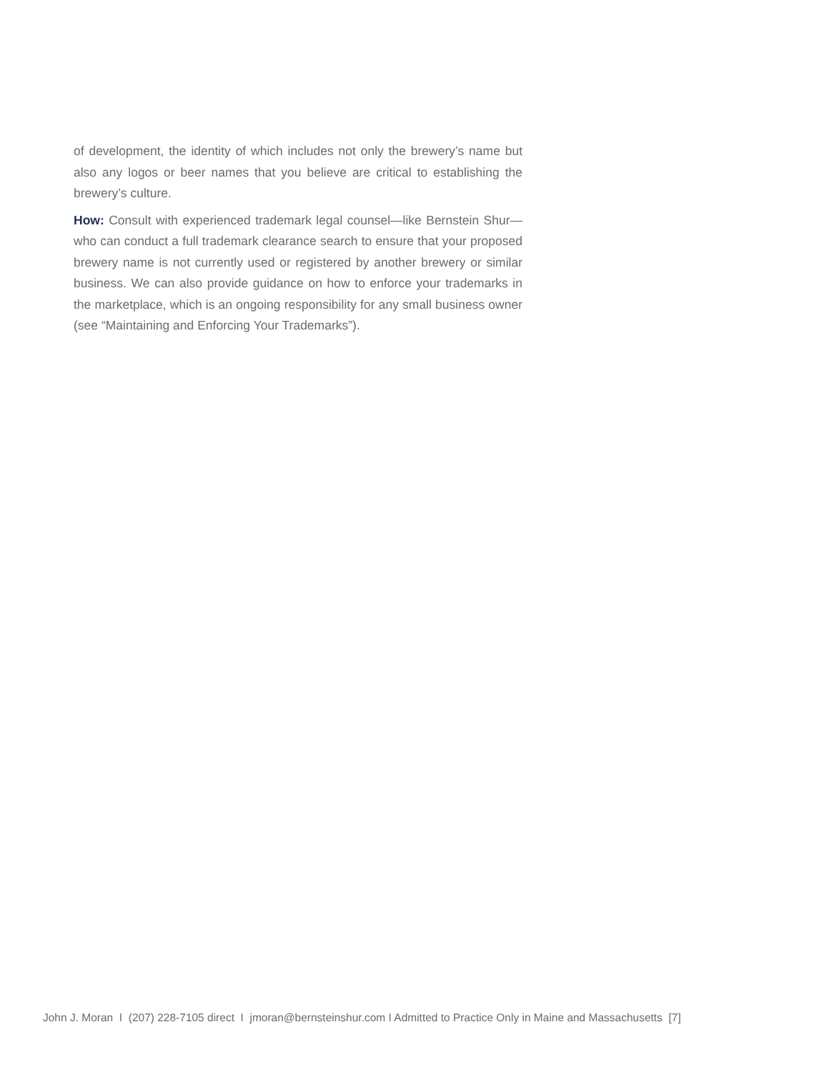of development, the identity of which includes not only the brewery’s name but also any logos or beer names that you believe are critical to establishing the brewery’s culture.
How: Consult with experienced trademark legal counsel—like Bernstein Shur—who can conduct a full trademark clearance search to ensure that your proposed brewery name is not currently used or registered by another brewery or similar business. We can also provide guidance on how to enforce your trademarks in the marketplace, which is an ongoing responsibility for any small business owner (see “Maintaining and Enforcing Your Trademarks”).
John J. Moran I (207) 228-7105 direct I jmoran@bernsteinshur.com I Admitted to Practice Only in Maine and Massachusetts [7]